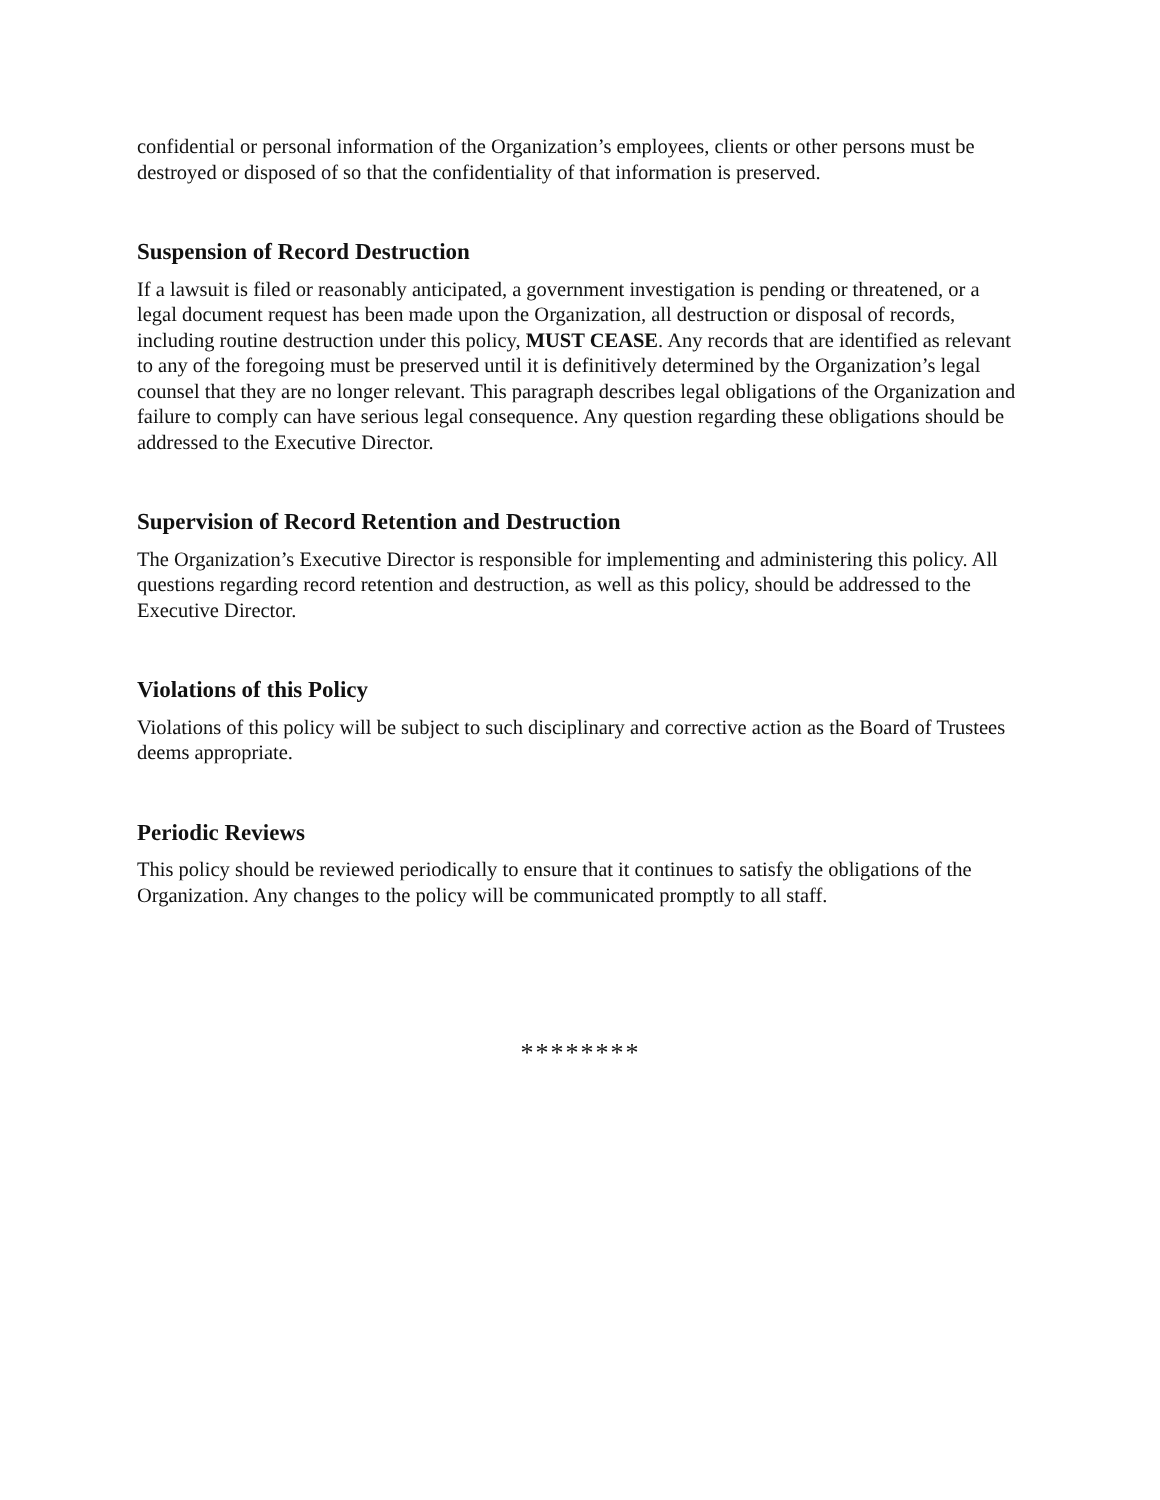confidential or personal information of the Organization’s employees, clients or other persons must be destroyed or disposed of so that the confidentiality of that information is preserved.
Suspension of Record Destruction
If a lawsuit is filed or reasonably anticipated, a government investigation is pending or threatened, or a legal document request has been made upon the Organization, all destruction or disposal of records, including routine destruction under this policy, MUST CEASE. Any records that are identified as relevant to any of the foregoing must be preserved until it is definitively determined by the Organization’s legal counsel that they are no longer relevant. This paragraph describes legal obligations of the Organization and failure to comply can have serious legal consequence. Any question regarding these obligations should be addressed to the Executive Director.
Supervision of Record Retention and Destruction
The Organization’s Executive Director is responsible for implementing and administering this policy. All questions regarding record retention and destruction, as well as this policy, should be addressed to the Executive Director.
Violations of this Policy
Violations of this policy will be subject to such disciplinary and corrective action as the Board of Trustees deems appropriate.
Periodic Reviews
This policy should be reviewed periodically to ensure that it continues to satisfy the obligations of the Organization. Any changes to the policy will be communicated promptly to all staff.
********